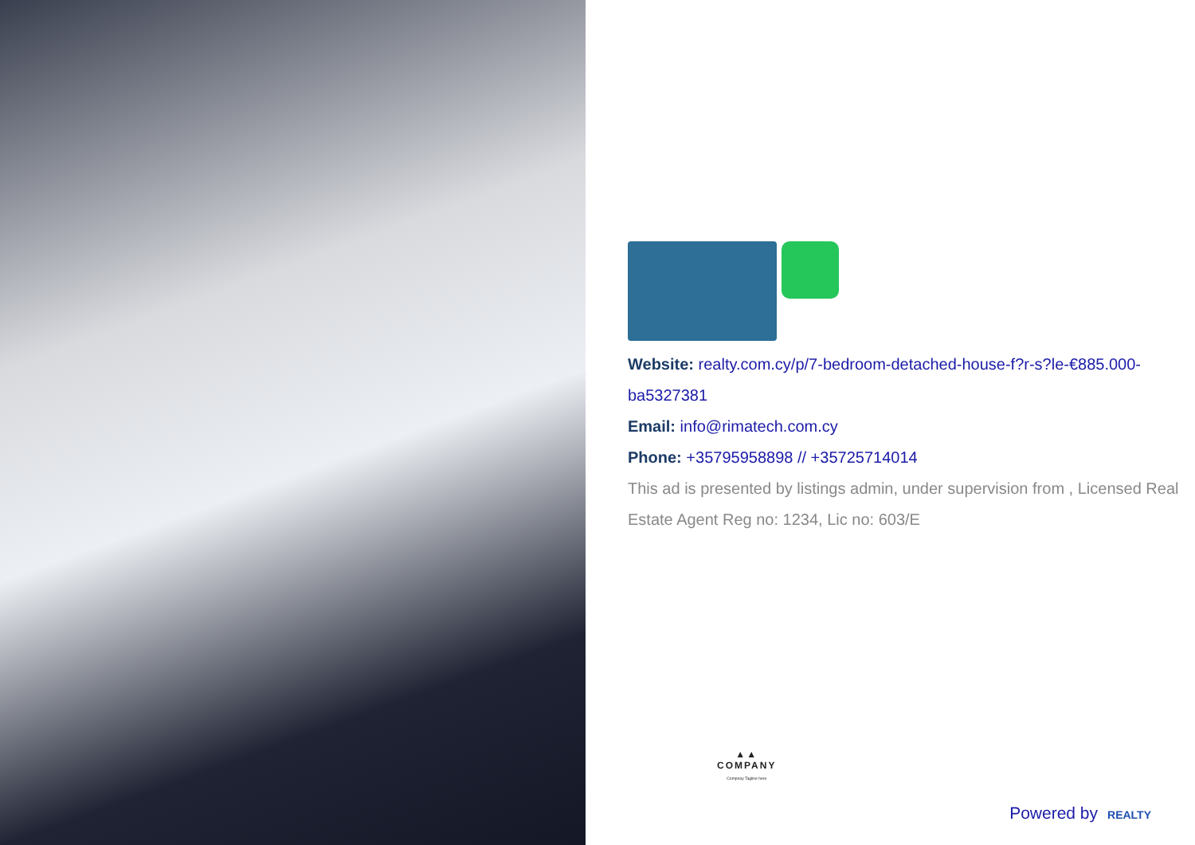Website: realty.com.cy/p/7-bedroom-detached-house-f?r-s?le-€885.000-ba5327381
Email: info@rimatech.com.cy
Phone: +35795958898 // +35725714014
This ad is presented by listings admin, under supervision from , Licensed Real Estate Agent Reg no: 1234, Lic no: 603/E
▲▲
COMPANY
Compnay Tagline here
Powered by REALTY